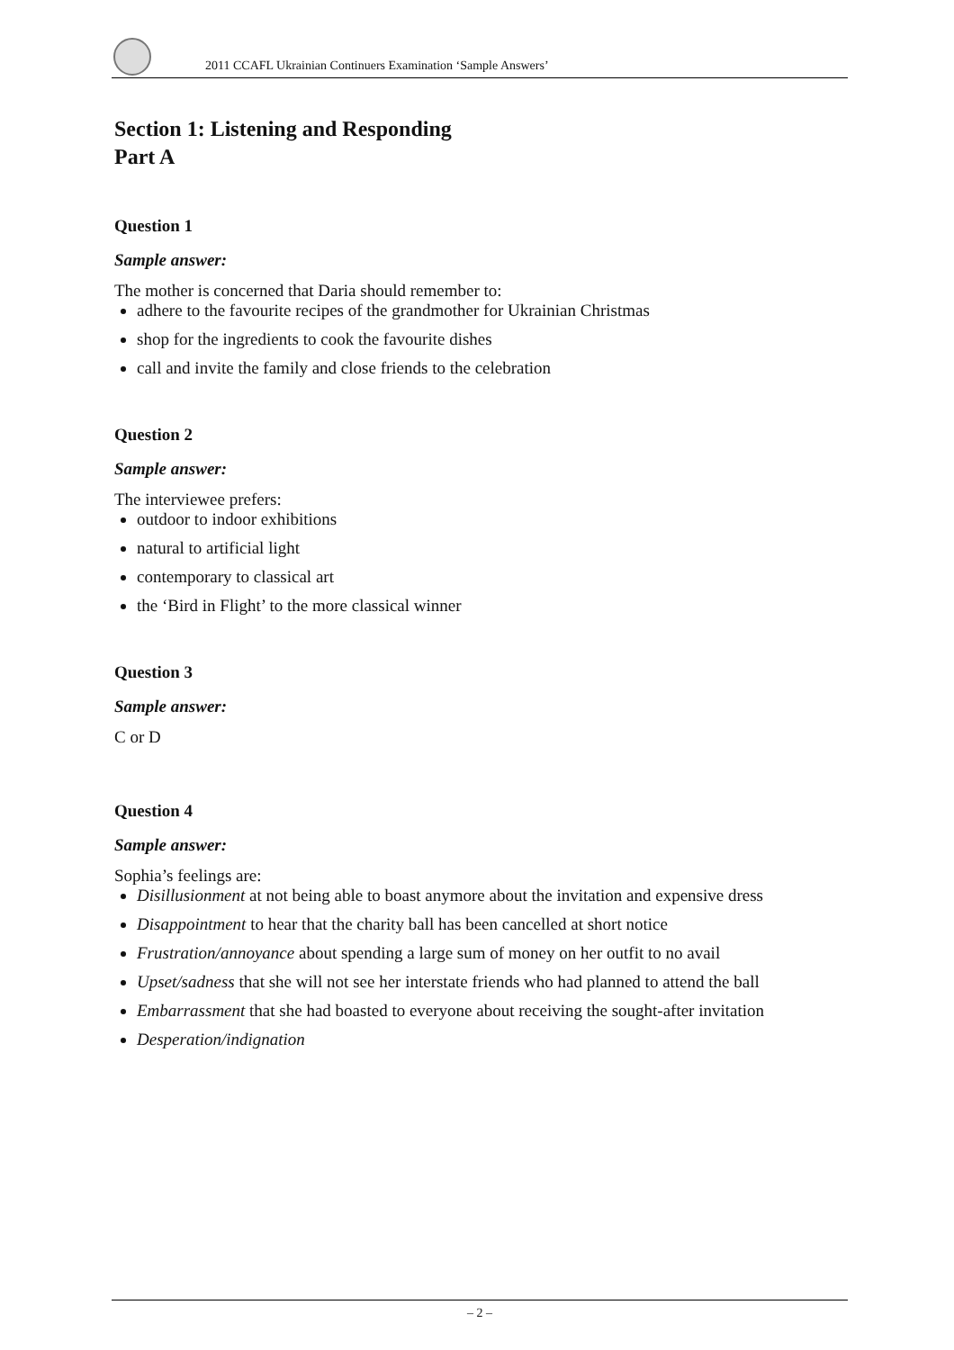2011 CCAFL Ukrainian Continuers Examination ‘Sample Answers’
Section 1: Listening and Responding
Part A
Question 1
Sample answer:
The mother is concerned that Daria should remember to:
adhere to the favourite recipes of the grandmother for Ukrainian Christmas
shop for the ingredients to cook the favourite dishes
call and invite the family and close friends to the celebration
Question 2
Sample answer:
The interviewee prefers:
outdoor to indoor exhibitions
natural to artificial light
contemporary to classical art
the ‘Bird in Flight’ to the more classical winner
Question 3
Sample answer:
C or D
Question 4
Sample answer:
Sophia’s feelings are:
Disillusionment at not being able to boast anymore about the invitation and expensive dress
Disappointment to hear that the charity ball has been cancelled at short notice
Frustration/annoyance about spending a large sum of money on her outfit to no avail
Upset/sadness that she will not see her interstate friends who had planned to attend the ball
Embarrassment that she had boasted to everyone about receiving the sought-after invitation
Desperation/indignation
– 2 –